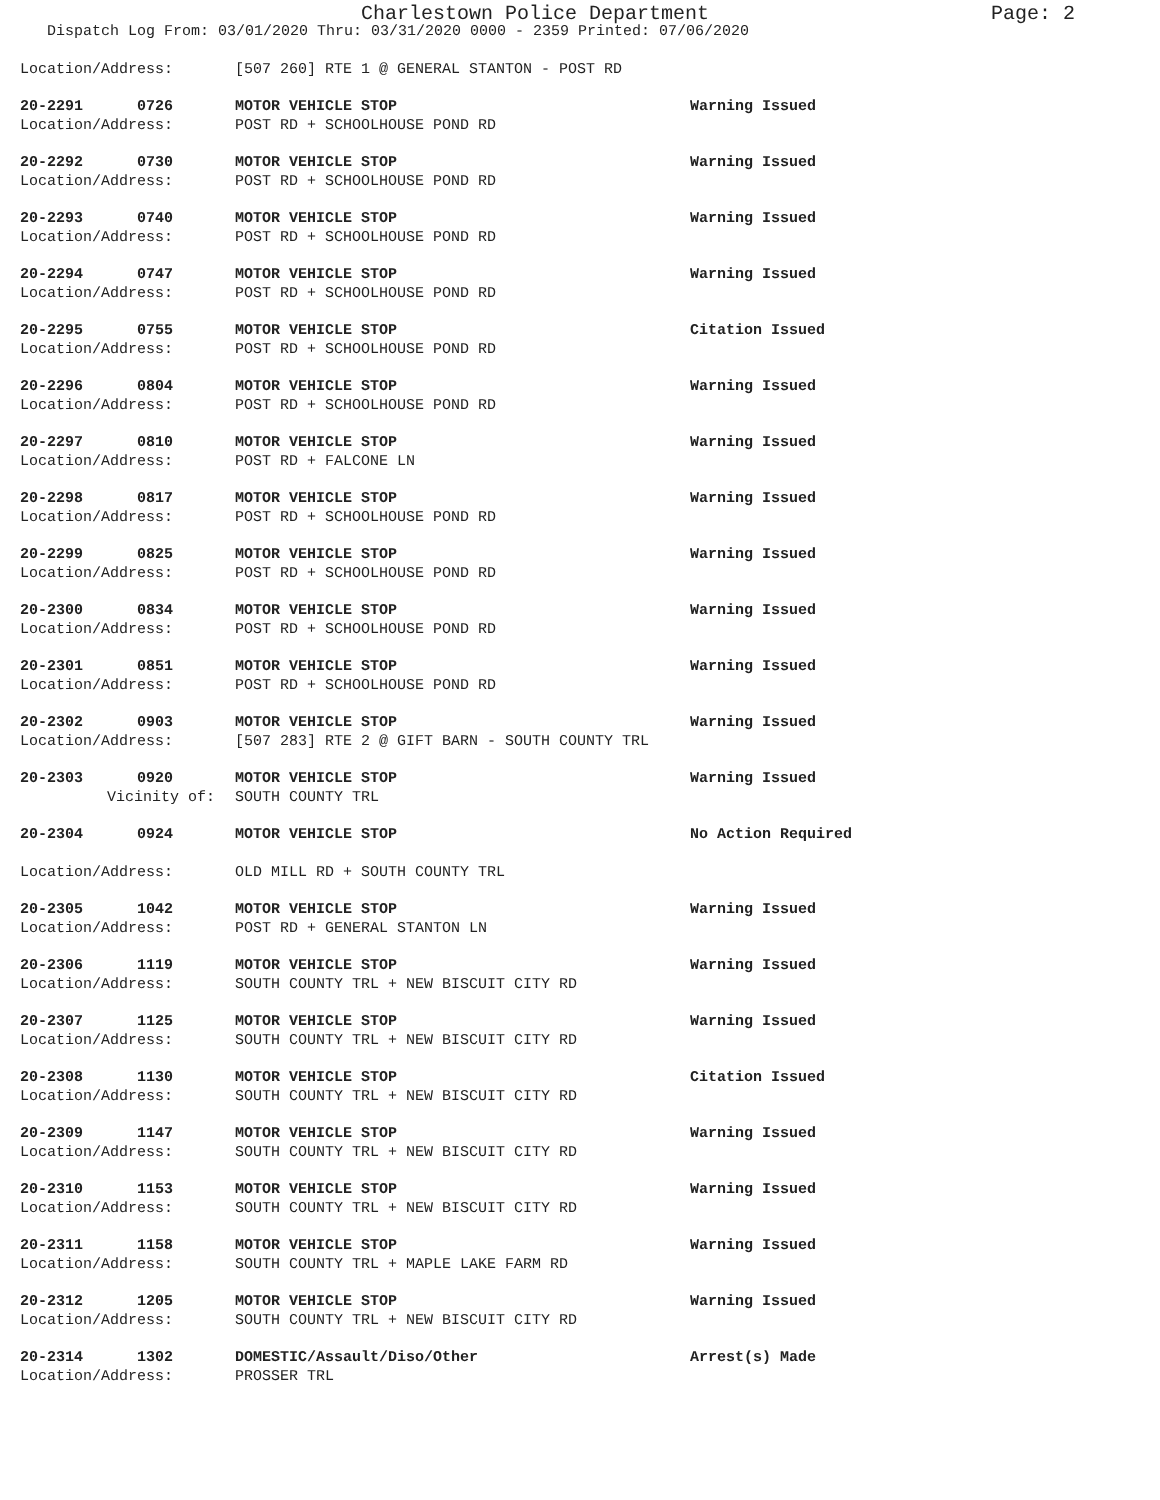Charlestown Police Department
Page: 2
Dispatch Log From: 03/01/2020 Thru: 03/31/2020 0000 - 2359 Printed: 07/06/2020
Location/Address: [507 260] RTE 1 @ GENERAL STANTON - POST RD
20-2291 0726 MOTOR VEHICLE STOP Warning Issued
Location/Address: POST RD + SCHOOLHOUSE POND RD
20-2292 0730 MOTOR VEHICLE STOP Warning Issued
Location/Address: POST RD + SCHOOLHOUSE POND RD
20-2293 0740 MOTOR VEHICLE STOP Warning Issued
Location/Address: POST RD + SCHOOLHOUSE POND RD
20-2294 0747 MOTOR VEHICLE STOP Warning Issued
Location/Address: POST RD + SCHOOLHOUSE POND RD
20-2295 0755 MOTOR VEHICLE STOP Citation Issued
Location/Address: POST RD + SCHOOLHOUSE POND RD
20-2296 0804 MOTOR VEHICLE STOP Warning Issued
Location/Address: POST RD + SCHOOLHOUSE POND RD
20-2297 0810 MOTOR VEHICLE STOP Warning Issued
Location/Address: POST RD + FALCONE LN
20-2298 0817 MOTOR VEHICLE STOP Warning Issued
Location/Address: POST RD + SCHOOLHOUSE POND RD
20-2299 0825 MOTOR VEHICLE STOP Warning Issued
Location/Address: POST RD + SCHOOLHOUSE POND RD
20-2300 0834 MOTOR VEHICLE STOP Warning Issued
Location/Address: POST RD + SCHOOLHOUSE POND RD
20-2301 0851 MOTOR VEHICLE STOP Warning Issued
Location/Address: POST RD + SCHOOLHOUSE POND RD
20-2302 0903 MOTOR VEHICLE STOP Warning Issued
Location/Address: [507 283] RTE 2 @ GIFT BARN - SOUTH COUNTY TRL
20-2303 0920 MOTOR VEHICLE STOP Warning Issued
Vicinity of: SOUTH COUNTY TRL
20-2304 0924 MOTOR VEHICLE STOP No Action Required
Location/Address: OLD MILL RD + SOUTH COUNTY TRL
20-2305 1042 MOTOR VEHICLE STOP Warning Issued
Location/Address: POST RD + GENERAL STANTON LN
20-2306 1119 MOTOR VEHICLE STOP Warning Issued
Location/Address: SOUTH COUNTY TRL + NEW BISCUIT CITY RD
20-2307 1125 MOTOR VEHICLE STOP Warning Issued
Location/Address: SOUTH COUNTY TRL + NEW BISCUIT CITY RD
20-2308 1130 MOTOR VEHICLE STOP Citation Issued
Location/Address: SOUTH COUNTY TRL + NEW BISCUIT CITY RD
20-2309 1147 MOTOR VEHICLE STOP Warning Issued
Location/Address: SOUTH COUNTY TRL + NEW BISCUIT CITY RD
20-2310 1153 MOTOR VEHICLE STOP Warning Issued
Location/Address: SOUTH COUNTY TRL + NEW BISCUIT CITY RD
20-2311 1158 MOTOR VEHICLE STOP Warning Issued
Location/Address: SOUTH COUNTY TRL + MAPLE LAKE FARM RD
20-2312 1205 MOTOR VEHICLE STOP Warning Issued
Location/Address: SOUTH COUNTY TRL + NEW BISCUIT CITY RD
20-2314 1302 DOMESTIC/Assault/Diso/Other Arrest(s) Made
Location/Address: PROSSER TRL